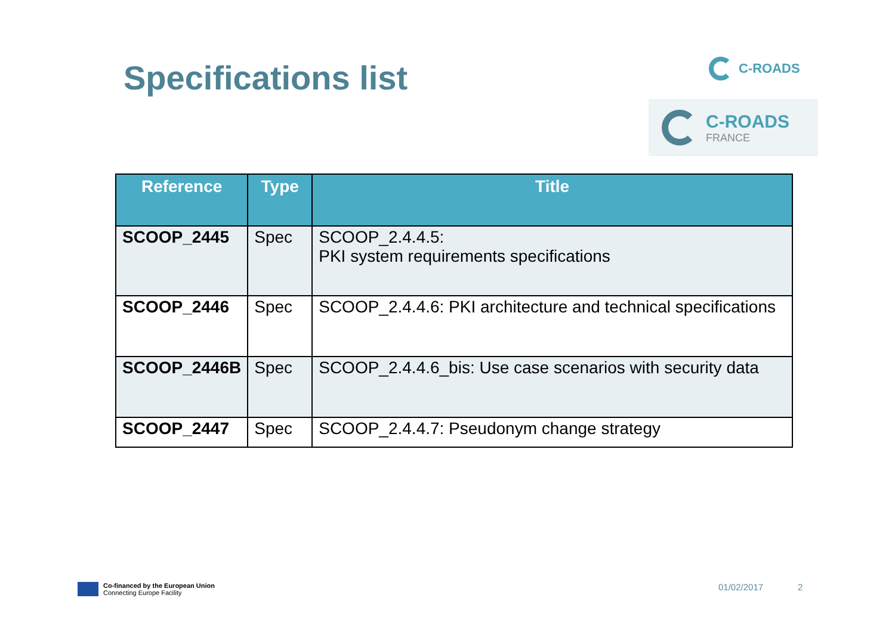Specifications list C-ROADS
C-ROADS
FRANCE
| Reference | Type | Title |
| --- | --- | --- |
| SCOOP_2445 | Spec | SCOOP_2.4.4.5: PKI system requirements specifications |
| SCOOP_2446 | Spec | SCOOP_2.4.4.6: PKI architecture and technical specifications |
| SCOOP_2446B | Spec | SCOOP_2.4.4.6_bis: Use case scenarios with security data |
| SCOOP_2447 | Spec | SCOOP_2.4.4.7: Pseudonym change strategy |
Co-financed by the European Union
Connecting Europe Facility
01/02/2017 2